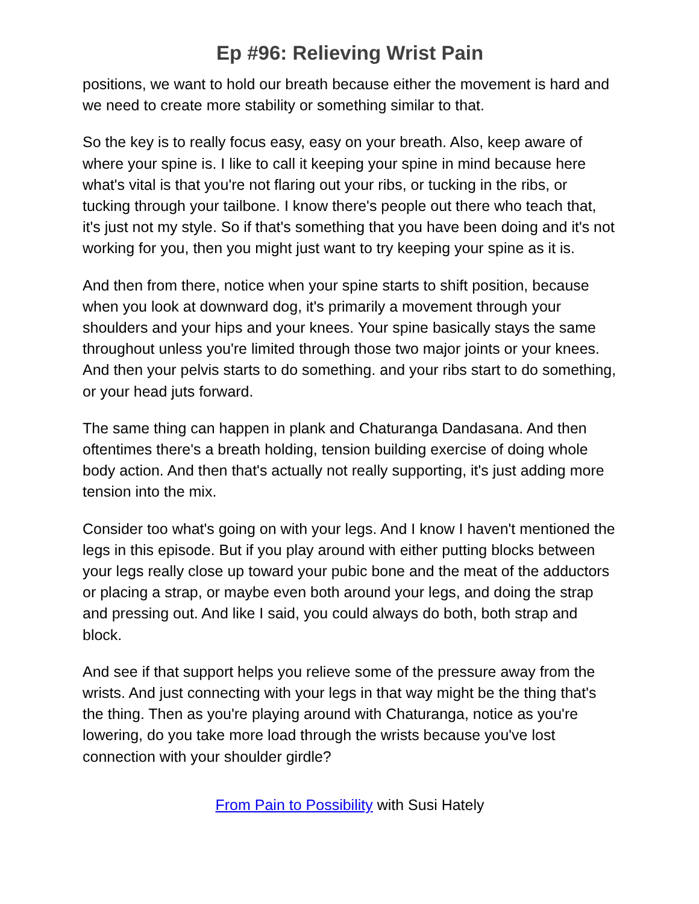Ep #96: Relieving Wrist Pain
positions, we want to hold our breath because either the movement is hard and we need to create more stability or something similar to that.
So the key is to really focus easy, easy on your breath. Also, keep aware of where your spine is. I like to call it keeping your spine in mind because here what's vital is that you're not flaring out your ribs, or tucking in the ribs, or tucking through your tailbone. I know there's people out there who teach that, it's just not my style. So if that's something that you have been doing and it's not working for you, then you might just want to try keeping your spine as it is.
And then from there, notice when your spine starts to shift position, because when you look at downward dog, it's primarily a movement through your shoulders and your hips and your knees. Your spine basically stays the same throughout unless you're limited through those two major joints or your knees. And then your pelvis starts to do something. and your ribs start to do something, or your head juts forward.
The same thing can happen in plank and Chaturanga Dandasana. And then oftentimes there's a breath holding, tension building exercise of doing whole body action. And then that's actually not really supporting, it's just adding more tension into the mix.
Consider too what's going on with your legs. And I know I haven't mentioned the legs in this episode. But if you play around with either putting blocks between your legs really close up toward your pubic bone and the meat of the adductors or placing a strap, or maybe even both around your legs, and doing the strap and pressing out. And like I said, you could always do both, both strap and block.
And see if that support helps you relieve some of the pressure away from the wrists. And just connecting with your legs in that way might be the thing that's the thing. Then as you're playing around with Chaturanga, notice as you're lowering, do you take more load through the wrists because you've lost connection with your shoulder girdle?
From Pain to Possibility with Susi Hately